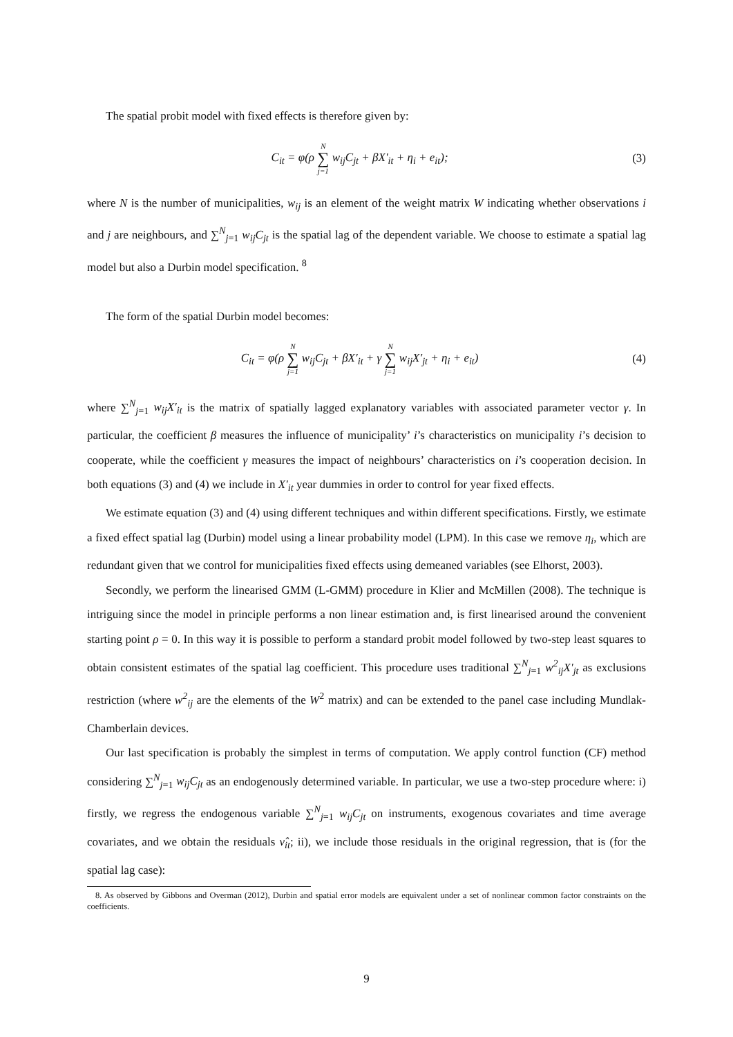The spatial probit model with fixed effects is therefore given by:
C<sub>it</sub> = φ(ρ N ∑ j=1 w<sub>ij</sub>C<sub>jt</sub> + βX′<sub>it</sub> + η<sub>i</sub> + e<sub>it</sub>); (3)
where N is the number of municipalities, w<sub>ij</sub> is an element of the weight matrix W indicating whether observations i and j are neighbours, and ∑<sup>N</sup><sub>j=1</sub> w<sub>ij</sub>C<sub>jt</sub> is the spatial lag of the dependent variable. We choose to estimate a spatial lag model but also a Durbin model specification. <sup>8</sup>
The form of the spatial Durbin model becomes:
C<sub>it</sub> = φ(ρ N ∑ j=1 w<sub>ij</sub>C<sub>jt</sub> + βX′<sub>it</sub> + γ N ∑ j=1 w<sub>ij</sub>X′<sub>jt</sub> + η<sub>i</sub> + e<sub>it</sub>) (4)
where ∑<sup>N</sup><sub>j=1</sub> w<sub>ij</sub>X′<sub>it</sub> is the matrix of spatially lagged explanatory variables with associated parameter vector γ. In particular, the coefficient β measures the influence of municipality’ i’s characteristics on municipality i’s decision to cooperate, while the coefficient γ measures the impact of neighbours’ characteristics on i’s cooperation decision. In both equations (3) and (4) we include in X′<sub>it</sub> year dummies in order to control for year fixed effects.
We estimate equation (3) and (4) using different techniques and within different specifications. Firstly, we estimate a fixed effect spatial lag (Durbin) model using a linear probability model (LPM). In this case we remove η<sub>i</sub>, which are redundant given that we control for municipalities fixed effects using demeaned variables (see Elhorst, 2003).
Secondly, we perform the linearised GMM (L-GMM) procedure in Klier and McMillen (2008). The technique is intriguing since the model in principle performs a non linear estimation and, is first linearised around the convenient starting point ρ = 0. In this way it is possible to perform a standard probit model followed by two-step least squares to obtain consistent estimates of the spatial lag coefficient. This procedure uses traditional ∑<sup>N</sup><sub>j=1</sub> w<sup>2</sup><sub>ij</sub>X′<sub>jt</sub> as exclusions restriction (where w<sup>2</sup><sub>ij</sub> are the elements of the W<sup>2</sup> matrix) and can be extended to the panel case including Mundlak-Chamberlain devices.
Our last specification is probably the simplest in terms of computation. We apply control function (CF) method considering ∑<sup>N</sup><sub>j=1</sub> w<sub>ij</sub>C<sub>jt</sub> as an endogenously determined variable. In particular, we use a two-step procedure where: i) firstly, we regress the endogenous variable ∑<sup>N</sup><sub>j=1</sub> w<sub>ij</sub>C<sub>jt</sub> on instruments, exogenous covariates and time average covariates, and we obtain the residuals ν̂<sub>it</sub>; ii), we include those residuals in the original regression, that is (for the spatial lag case):
8. As observed by Gibbons and Overman (2012), Durbin and spatial error models are equivalent under a set of nonlinear common factor constraints on the coefficients.
9